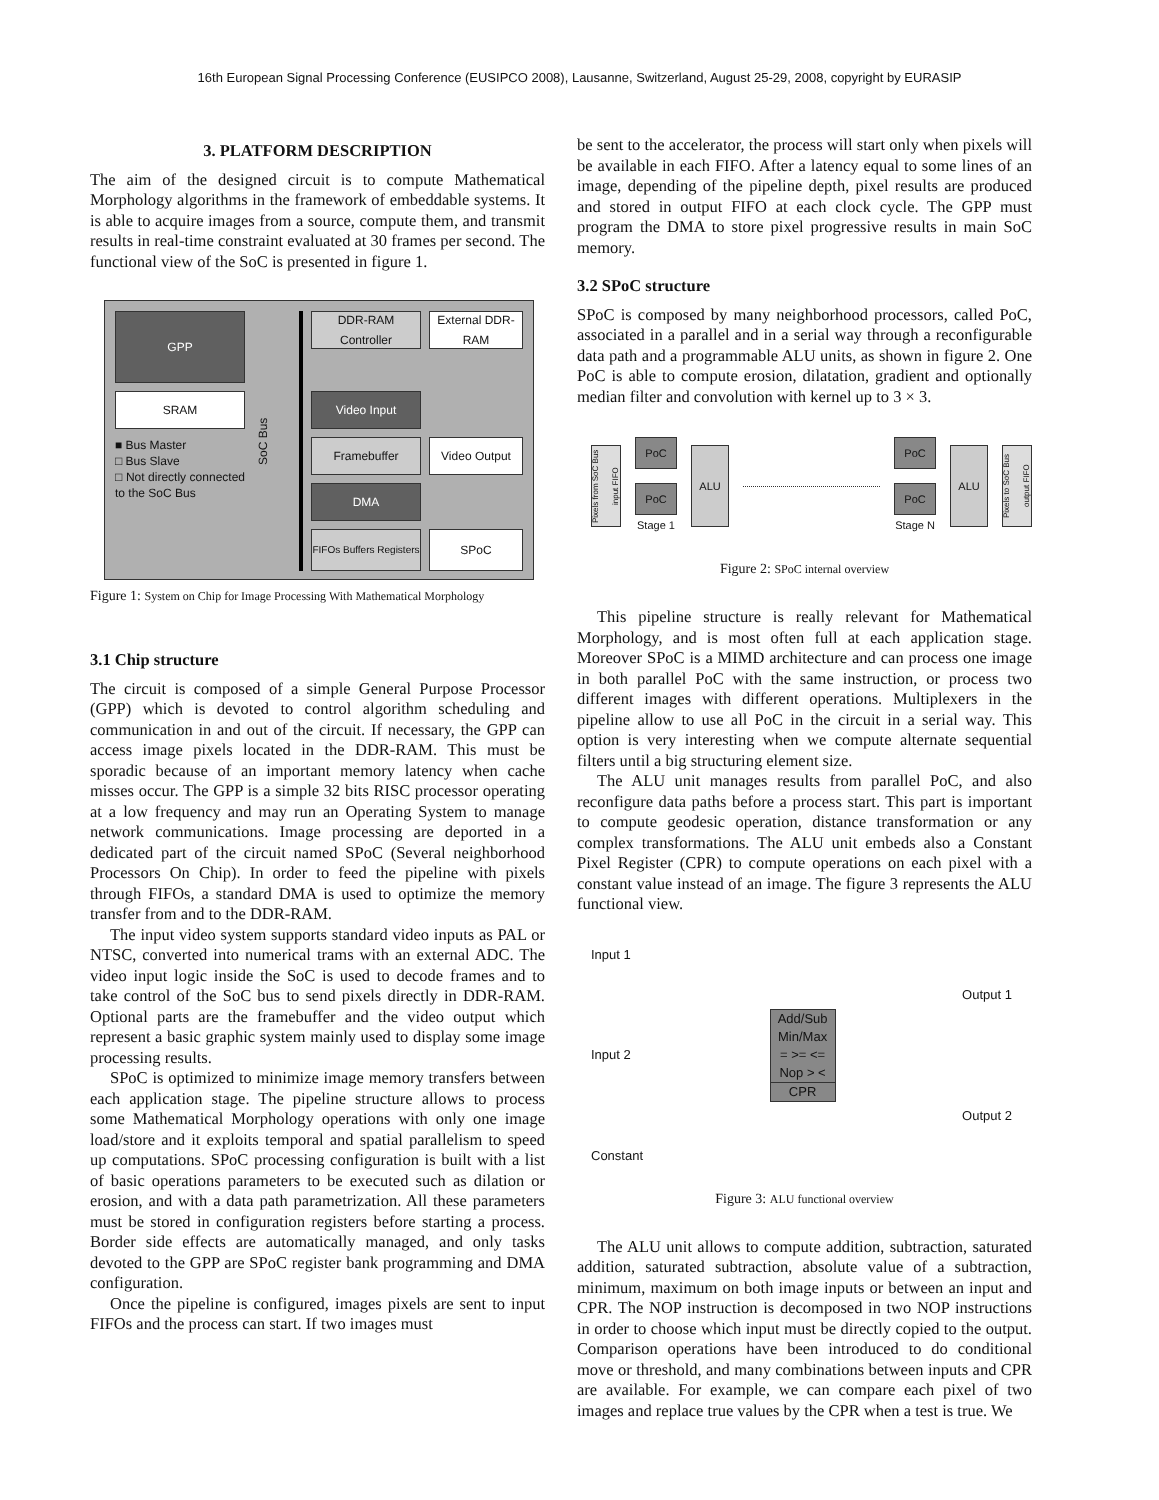16th European Signal Processing Conference (EUSIPCO 2008), Lausanne, Switzerland, August 25-29, 2008, copyright by EURASIP
3. PLATFORM DESCRIPTION
The aim of the designed circuit is to compute Mathematical Morphology algorithms in the framework of embeddable systems. It is able to acquire images from a source, compute them, and transmit results in real-time constraint evaluated at 30 frames per second. The functional view of the SoC is presented in figure 1.
GPP
SoC Bus
DDR-RAM Controller
External DDR-RAM
SRAM
Video Input
■ Bus Master
□ Bus Slave
□ Not directly connected to the SoC Bus
Framebuffer
Video Output
DMA
FIFOs Buffers Registers
SPoC
Figure 1: System on Chip for Image Processing With Mathematical Morphology
3.1 Chip structure
The circuit is composed of a simple General Purpose Processor (GPP) which is devoted to control algorithm scheduling and communication in and out of the circuit. If necessary, the GPP can access image pixels located in the DDR-RAM. This must be sporadic because of an important memory latency when cache misses occur. The GPP is a simple 32 bits RISC processor operating at a low frequency and may run an Operating System to manage network communications. Image processing are deported in a dedicated part of the circuit named SPoC (Several neighborhood Processors On Chip). In order to feed the pipeline with pixels through FIFOs, a standard DMA is used to optimize the memory transfer from and to the DDR-RAM.
The input video system supports standard video inputs as PAL or NTSC, converted into numerical trams with an external ADC. The video input logic inside the SoC is used to decode frames and to take control of the SoC bus to send pixels directly in DDR-RAM. Optional parts are the framebuffer and the video output which represent a basic graphic system mainly used to display some image processing results.
SPoC is optimized to minimize image memory transfers between each application stage. The pipeline structure allows to process some Mathematical Morphology operations with only one image load/store and it exploits temporal and spatial parallelism to speed up computations. SPoC processing configuration is built with a list of basic operations parameters to be executed such as dilation or erosion, and with a data path parametrization. All these parameters must be stored in configuration registers before starting a process. Border side effects are automatically managed, and only tasks devoted to the GPP are SPoC register bank programming and DMA configuration.
Once the pipeline is configured, images pixels are sent to input FIFOs and the process can start. If two images must
be sent to the accelerator, the process will start only when pixels will be available in each FIFO. After a latency equal to some lines of an image, depending of the pipeline depth, pixel results are produced and stored in output FIFO at each clock cycle. The GPP must program the DMA to store pixel progressive results in main SoC memory.
3.2 SPoC structure
SPoC is composed by many neighborhood processors, called PoC, associated in a parallel and in a serial way through a reconfigurable data path and a programmable ALU units, as shown in figure 2. One PoC is able to compute erosion, dilatation, gradient and optionally median filter and convolution with kernel up to 3 × 3.
Pixels from SoC Bus input FIFO
PoC
PoC
Stage 1
ALU
PoC
PoC
Stage N
ALU
Pixels to SoC Bus output FIFO
Figure 2: SPoC internal overview
This pipeline structure is really relevant for Mathematical Morphology, and is most often full at each application stage. Moreover SPoC is a MIMD architecture and can process one image in both parallel PoC with the same instruction, or process two different images with different operations. Multiplexers in the pipeline allow to use all PoC in the circuit in a serial way. This option is very interesting when we compute alternate sequential filters until a big structuring element size.
The ALU unit manages results from parallel PoC, and also reconfigure data paths before a process start. This part is important to compute geodesic operation, distance transformation or any complex transformations. The ALU unit embeds also a Constant Pixel Register (CPR) to compute operations on each pixel with a constant value instead of an image. The figure 3 represents the ALU functional view.
Input 1
Input 2
Constant
Add/Sub
Min/Max
= >= <=
Nop > <
CPR
Output 1
Output 2
Figure 3: ALU functional overview
The ALU unit allows to compute addition, subtraction, saturated addition, saturated subtraction, absolute value of a subtraction, minimum, maximum on both image inputs or between an input and CPR. The NOP instruction is decomposed in two NOP instructions in order to choose which input must be directly copied to the output. Comparison operations have been introduced to do conditional move or threshold, and many combinations between inputs and CPR are available. For example, we can compare each pixel of two images and replace true values by the CPR when a test is true. We